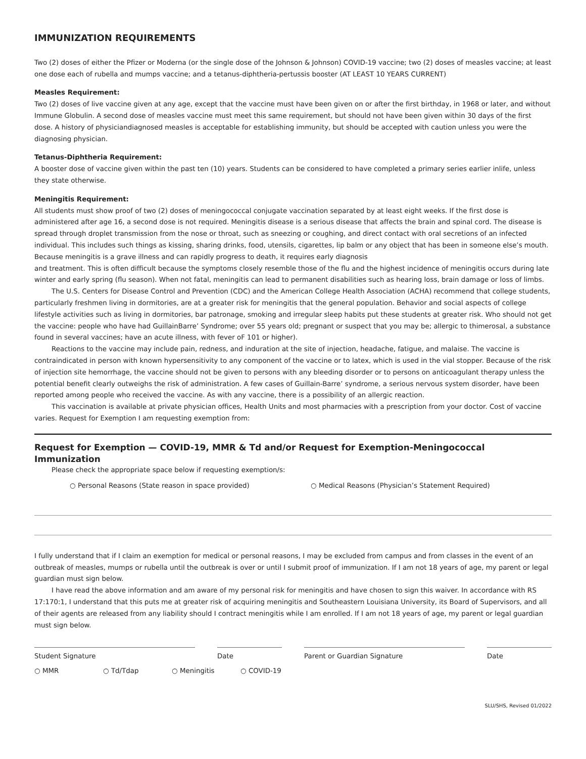IMMUNIZATION REQUIREMENTS
Two (2) doses of either the Pfizer or Moderna (or the single dose of the Johnson & Johnson) COVID-19 vaccine; two (2) doses of measles vaccine; at least one dose each of rubella and mumps vaccine; and a tetanus-diphtheria-pertussis booster (AT LEAST 10 YEARS CURRENT)
Measles Requirement:
Two (2) doses of live vaccine given at any age, except that the vaccine must have been given on or after the first birthday, in 1968 or later, and without Immune Globulin. A second dose of measles vaccine must meet this same requirement, but should not have been given within 30 days of the first dose. A history of physiciandiagnosed measles is acceptable for establishing immunity, but should be accepted with caution unless you were the diagnosing physician.
Tetanus-Diphtheria Requirement:
A booster dose of vaccine given within the past ten (10) years. Students can be considered to have completed a primary series earlier inlife, unless they state otherwise.
Meningitis Requirement:
All students must show proof of two (2) doses of meningococcal conjugate vaccination separated by at least eight weeks. If the first dose is administered after age 16, a second dose is not required. Meningitis disease is a serious disease that affects the brain and spinal cord. The disease is spread through droplet transmission from the nose or throat, such as sneezing or coughing, and direct contact with oral secretions of an infected individual. This includes such things as kissing, sharing drinks, food, utensils, cigarettes, lip balm or any object that has been in someone else’s mouth. Because meningitis is a grave illness and can rapidly progress to death, it requires early diagnosis
and treatment. This is often difficult because the symptoms closely resemble those of the flu and the highest incidence of meningitis occurs during late winter and early spring (flu season). When not fatal, meningitis can lead to permanent disabilities such as hearing loss, brain damage or loss of limbs.
The U.S. Centers for Disease Control and Prevention (CDC) and the American College Health Association (ACHA) recommend that college students, particularly freshmen living in dormitories, are at a greater risk for meningitis that the general population. Behavior and social aspects of college lifestyle activities such as living in dormitories, bar patronage, smoking and irregular sleep habits put these students at greater risk. Who should not get the vaccine: people who have had GuillainBarre’ Syndrome; over 55 years old; pregnant or suspect that you may be; allergic to thimerosal, a substance found in several vaccines; have an acute illness, with fever oF 101 or higher).
Reactions to the vaccine may include pain, redness, and induration at the site of injection, headache, fatigue, and malaise. The vaccine is contraindicated in person with known hypersensitivity to any component of the vaccine or to latex, which is used in the vial stopper. Because of the risk of injection site hemorrhage, the vaccine should not be given to persons with any bleeding disorder or to persons on anticoagulant therapy unless the potential benefit clearly outweighs the risk of administration. A few cases of Guillain-Barre’ syndrome, a serious nervous system disorder, have been reported among people who received the vaccine. As with any vaccine, there is a possibility of an allergic reaction.
This vaccination is available at private physician offices, Health Units and most pharmacies with a prescription from your doctor. Cost of vaccine varies. Request for Exemption I am requesting exemption from:
Request for Exemption — COVID-19, MMR & Td and/or Request for Exemption-Meningococcal Immunization
Please check the appropriate space below if requesting exemption/s:
○ Personal Reasons (State reason in space provided) ○ Medical Reasons (Physician’s Statement Required)
I fully understand that if I claim an exemption for medical or personal reasons, I may be excluded from campus and from classes in the event of an outbreak of measles, mumps or rubella until the outbreak is over or until I submit proof of immunization. If I am not 18 years of age, my parent or legal guardian must sign below.
I have read the above information and am aware of my personal risk for meningitis and have chosen to sign this waiver. In accordance with RS 17:170:1, I understand that this puts me at greater risk of acquiring meningitis and Southeastern Louisiana University, its Board of Supervisors, and all of their agents are released from any liability should I contract meningitis while I am enrolled. If I am not 18 years of age, my parent or legal guardian must sign below.
Student Signature Date Parent or Guardian Signature Date
○ MMR ○ Td/Tdap ○ Meningitis ○ COVID-19
SLU/SHS, Revised 01/2022